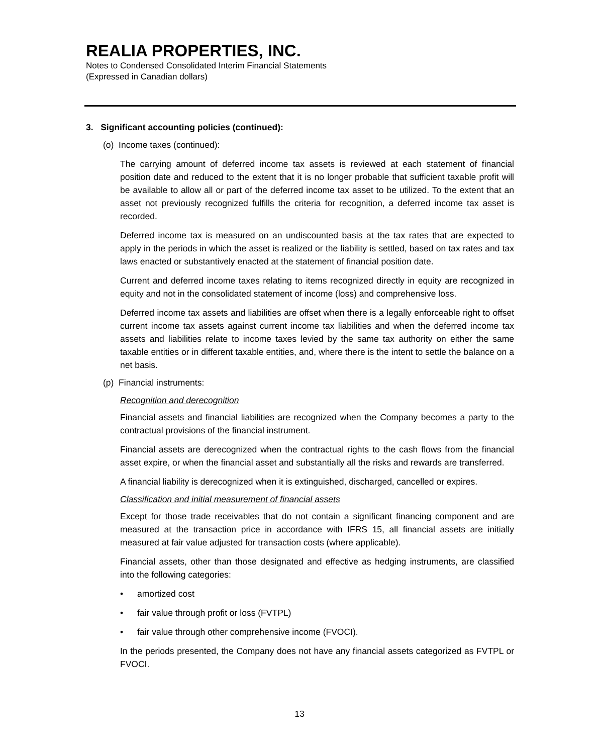REALIA PROPERTIES, INC.
Notes to Condensed Consolidated Interim Financial Statements
(Expressed in Canadian dollars)
3. Significant accounting policies (continued):
(o) Income taxes (continued):
The carrying amount of deferred income tax assets is reviewed at each statement of financial position date and reduced to the extent that it is no longer probable that sufficient taxable profit will be available to allow all or part of the deferred income tax asset to be utilized. To the extent that an asset not previously recognized fulfills the criteria for recognition, a deferred income tax asset is recorded.
Deferred income tax is measured on an undiscounted basis at the tax rates that are expected to apply in the periods in which the asset is realized or the liability is settled, based on tax rates and tax laws enacted or substantively enacted at the statement of financial position date.
Current and deferred income taxes relating to items recognized directly in equity are recognized in equity and not in the consolidated statement of income (loss) and comprehensive loss.
Deferred income tax assets and liabilities are offset when there is a legally enforceable right to offset current income tax assets against current income tax liabilities and when the deferred income tax assets and liabilities relate to income taxes levied by the same tax authority on either the same taxable entities or in different taxable entities, and, where there is the intent to settle the balance on a net basis.
(p) Financial instruments:
Recognition and derecognition
Financial assets and financial liabilities are recognized when the Company becomes a party to the contractual provisions of the financial instrument.
Financial assets are derecognized when the contractual rights to the cash flows from the financial asset expire, or when the financial asset and substantially all the risks and rewards are transferred.
A financial liability is derecognized when it is extinguished, discharged, cancelled or expires.
Classification and initial measurement of financial assets
Except for those trade receivables that do not contain a significant financing component and are measured at the transaction price in accordance with IFRS 15, all financial assets are initially measured at fair value adjusted for transaction costs (where applicable).
Financial assets, other than those designated and effective as hedging instruments, are classified into the following categories:
• amortized cost
• fair value through profit or loss (FVTPL)
• fair value through other comprehensive income (FVOCI).
In the periods presented, the Company does not have any financial assets categorized as FVTPL or FVOCI.
13